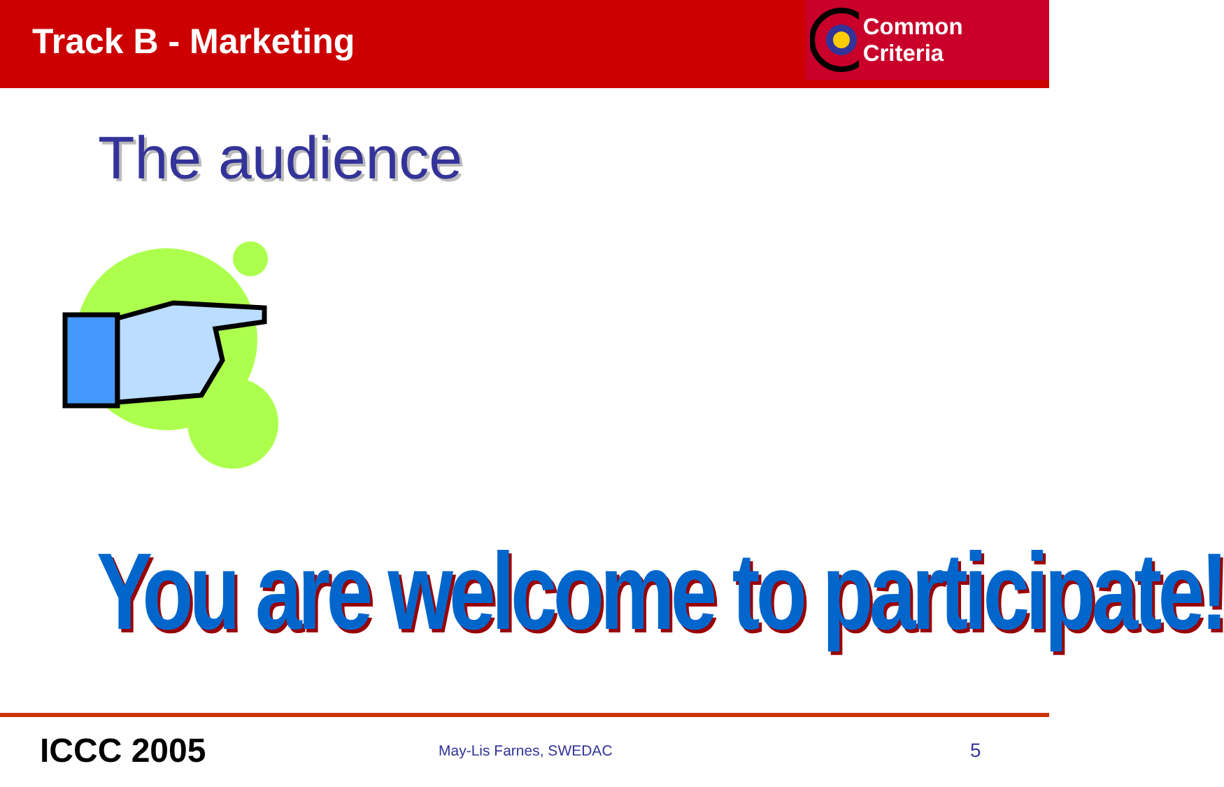Track B - Marketing
Common Criteria
The audience
You are welcome to participate!
ICCC 2005
May-Lis Farnes, SWEDAC
5